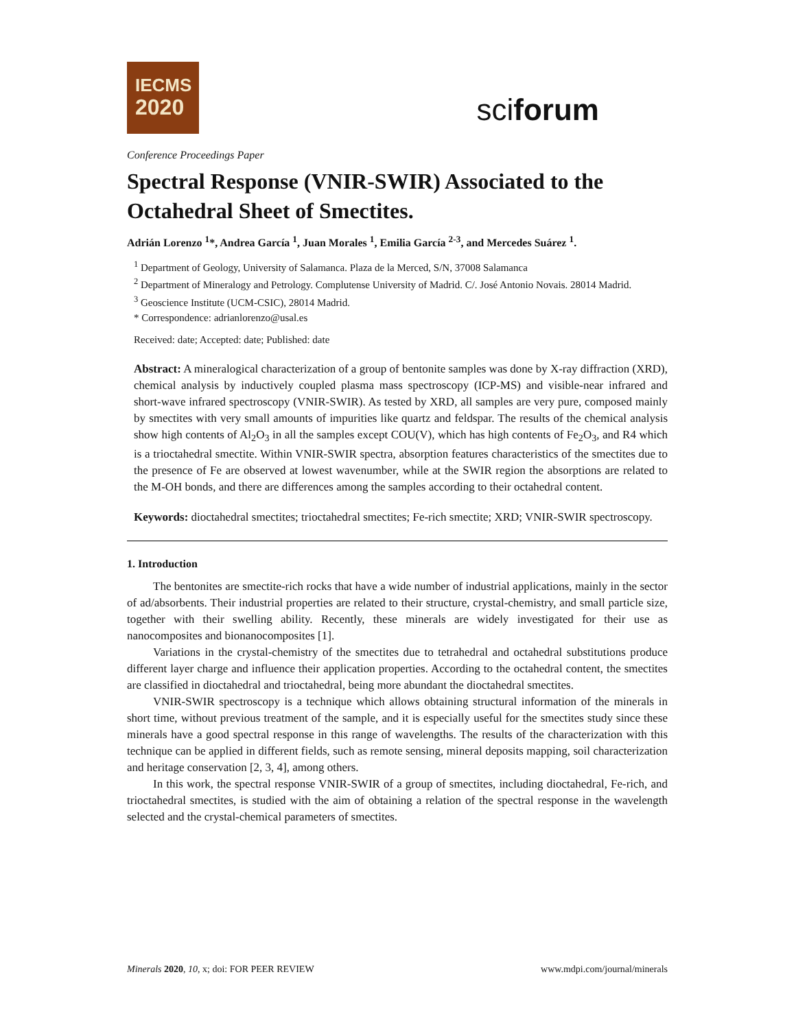IECMS
2020
sciforum
Conference Proceedings Paper
Spectral Response (VNIR-SWIR) Associated to the Octahedral Sheet of Smectites.
Adrián Lorenzo <sup>1</sup>*, Andrea García <sup>1</sup>, Juan Morales <sup>1</sup>, Emilia García <sup>2-3</sup>, and Mercedes Suárez <sup>1</sup>.
<sup>1</sup> Department of Geology, University of Salamanca. Plaza de la Merced, S/N, 37008 Salamanca
<sup>2</sup> Department of Mineralogy and Petrology. Complutense University of Madrid. C/. José Antonio Novais. 28014 Madrid.
<sup>3</sup> Geoscience Institute (UCM-CSIC), 28014 Madrid.
* Correspondence: adrianlorenzo@usal.es
Received: date; Accepted: date; Published: date
Abstract: A mineralogical characterization of a group of bentonite samples was done by X-ray diffraction (XRD), chemical analysis by inductively coupled plasma mass spectroscopy (ICP-MS) and visible-near infrared and short-wave infrared spectroscopy (VNIR-SWIR). As tested by XRD, all samples are very pure, composed mainly by smectites with very small amounts of impurities like quartz and feldspar. The results of the chemical analysis show high contents of Al<sub>2</sub>O<sub>3</sub> in all the samples except COU(V), which has high contents of Fe<sub>2</sub>O<sub>3</sub>, and R4 which is a trioctahedral smectite. Within VNIR-SWIR spectra, absorption features characteristics of the smectites due to the presence of Fe are observed at lowest wavenumber, while at the SWIR region the absorptions are related to the M-OH bonds, and there are differences among the samples according to their octahedral content.
Keywords: dioctahedral smectites; trioctahedral smectites; Fe-rich smectite; XRD; VNIR-SWIR spectroscopy.
1. Introduction
The bentonites are smectite-rich rocks that have a wide number of industrial applications, mainly in the sector of ad/absorbents. Their industrial properties are related to their structure, crystal-chemistry, and small particle size, together with their swelling ability. Recently, these minerals are widely investigated for their use as nanocomposites and bionanocomposites [1].
Variations in the crystal-chemistry of the smectites due to tetrahedral and octahedral substitutions produce different layer charge and influence their application properties. According to the octahedral content, the smectites are classified in dioctahedral and trioctahedral, being more abundant the dioctahedral smectites.
VNIR-SWIR spectroscopy is a technique which allows obtaining structural information of the minerals in short time, without previous treatment of the sample, and it is especially useful for the smectites study since these minerals have a good spectral response in this range of wavelengths. The results of the characterization with this technique can be applied in different fields, such as remote sensing, mineral deposits mapping, soil characterization and heritage conservation [2, 3, 4], among others.
In this work, the spectral response VNIR-SWIR of a group of smectites, including dioctahedral, Fe-rich, and trioctahedral smectites, is studied with the aim of obtaining a relation of the spectral response in the wavelength selected and the crystal-chemical parameters of smectites.
Minerals 2020, 10, x; doi: FOR PEER REVIEW www.mdpi.com/journal/minerals